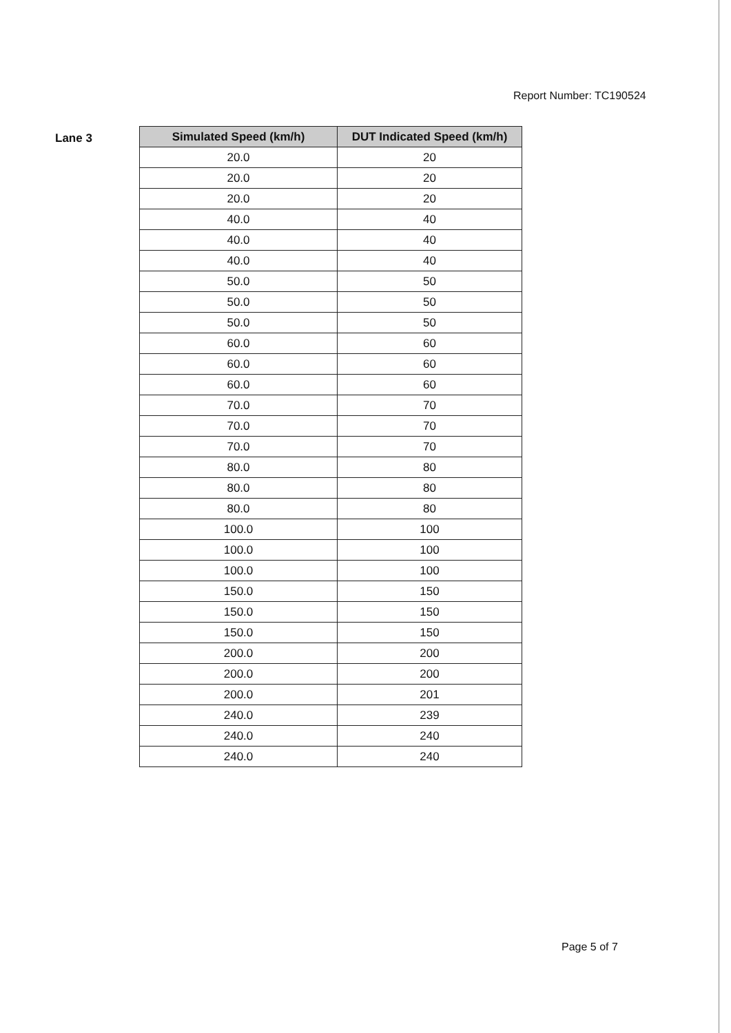Report Number: TC190524
Lane 3
| Simulated Speed (km/h) | DUT Indicated Speed (km/h) |
| --- | --- |
| 20.0 | 20 |
| 20.0 | 20 |
| 20.0 | 20 |
| 40.0 | 40 |
| 40.0 | 40 |
| 40.0 | 40 |
| 50.0 | 50 |
| 50.0 | 50 |
| 50.0 | 50 |
| 60.0 | 60 |
| 60.0 | 60 |
| 60.0 | 60 |
| 70.0 | 70 |
| 70.0 | 70 |
| 70.0 | 70 |
| 80.0 | 80 |
| 80.0 | 80 |
| 80.0 | 80 |
| 100.0 | 100 |
| 100.0 | 100 |
| 100.0 | 100 |
| 150.0 | 150 |
| 150.0 | 150 |
| 150.0 | 150 |
| 200.0 | 200 |
| 200.0 | 200 |
| 200.0 | 201 |
| 240.0 | 239 |
| 240.0 | 240 |
| 240.0 | 240 |
Page 5 of 7